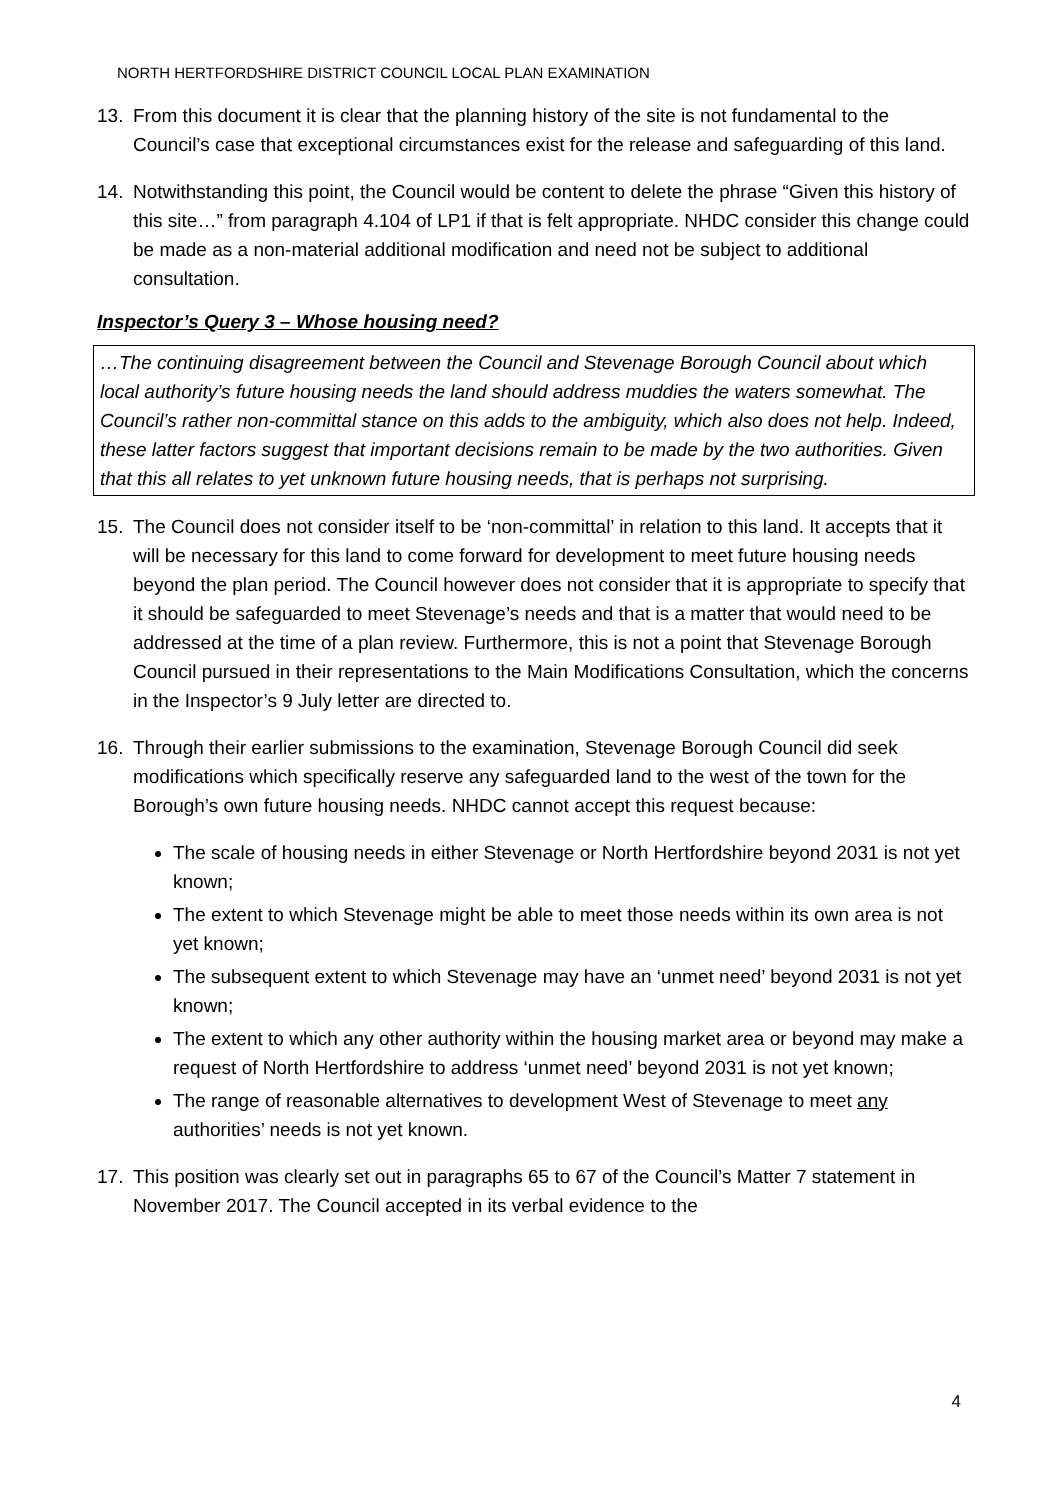NORTH HERTFORDSHIRE DISTRICT COUNCIL LOCAL PLAN EXAMINATION
13. From this document it is clear that the planning history of the site is not fundamental to the Council’s case that exceptional circumstances exist for the release and safeguarding of this land.
14. Notwithstanding this point, the Council would be content to delete the phrase “Given this history of this site…” from paragraph 4.104 of LP1 if that is felt appropriate. NHDC consider this change could be made as a non-material additional modification and need not be subject to additional consultation.
Inspector’s Query 3 – Whose housing need?
…The continuing disagreement between the Council and Stevenage Borough Council about which local authority’s future housing needs the land should address muddies the waters somewhat. The Council’s rather non-committal stance on this adds to the ambiguity, which also does not help. Indeed, these latter factors suggest that important decisions remain to be made by the two authorities. Given that this all relates to yet unknown future housing needs, that is perhaps not surprising.
15. The Council does not consider itself to be ‘non-committal’ in relation to this land. It accepts that it will be necessary for this land to come forward for development to meet future housing needs beyond the plan period. The Council however does not consider that it is appropriate to specify that it should be safeguarded to meet Stevenage’s needs and that is a matter that would need to be addressed at the time of a plan review. Furthermore, this is not a point that Stevenage Borough Council pursued in their representations to the Main Modifications Consultation, which the concerns in the Inspector’s 9 July letter are directed to.
16. Through their earlier submissions to the examination, Stevenage Borough Council did seek modifications which specifically reserve any safeguarded land to the west of the town for the Borough’s own future housing needs. NHDC cannot accept this request because:
The scale of housing needs in either Stevenage or North Hertfordshire beyond 2031 is not yet known;
The extent to which Stevenage might be able to meet those needs within its own area is not yet known;
The subsequent extent to which Stevenage may have an ‘unmet need’ beyond 2031 is not yet known;
The extent to which any other authority within the housing market area or beyond may make a request of North Hertfordshire to address ‘unmet need’ beyond 2031 is not yet known;
The range of reasonable alternatives to development West of Stevenage to meet any authorities’ needs is not yet known.
17. This position was clearly set out in paragraphs 65 to 67 of the Council’s Matter 7 statement in November 2017. The Council accepted in its verbal evidence to the
4